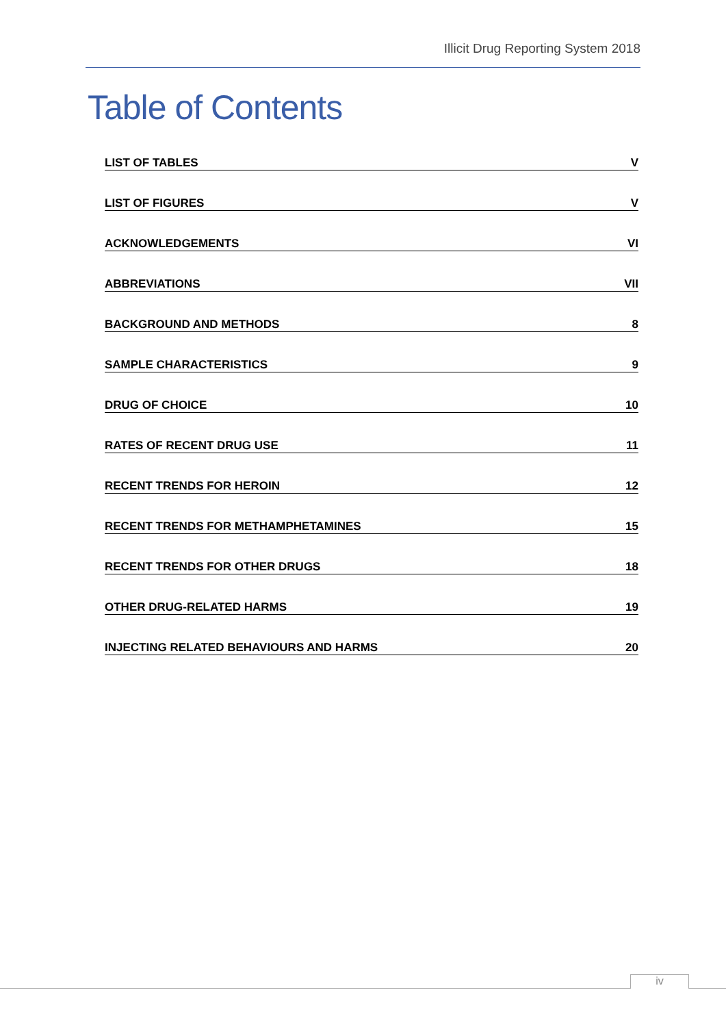Illicit Drug Reporting System 2018
Table of Contents
LIST OF TABLES V
LIST OF FIGURES V
ACKNOWLEDGEMENTS VI
ABBREVIATIONS VII
BACKGROUND AND METHODS 8
SAMPLE CHARACTERISTICS 9
DRUG OF CHOICE 10
RATES OF RECENT DRUG USE 11
RECENT TRENDS FOR HEROIN 12
RECENT TRENDS FOR METHAMPHETAMINES 15
RECENT TRENDS FOR OTHER DRUGS 18
OTHER DRUG-RELATED HARMS 19
INJECTING RELATED BEHAVIOURS AND HARMS 20
iv